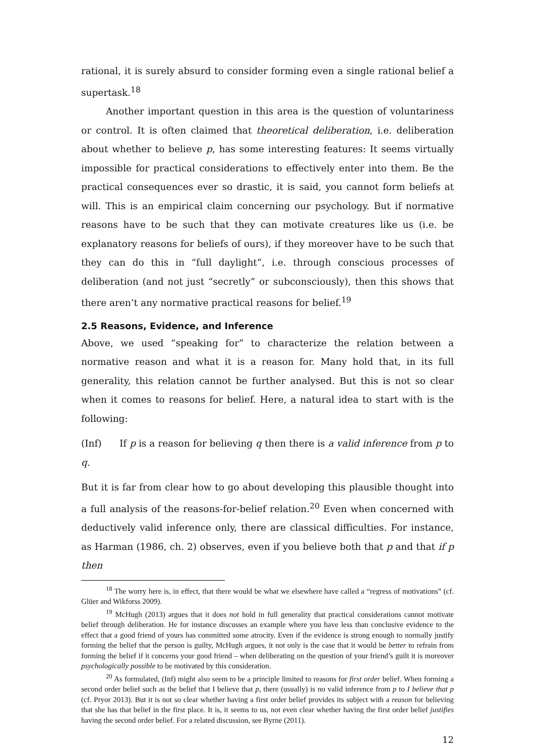rational, it is surely absurd to consider forming even a single rational belief a supertask.<sup>18</sup>
Another important question in this area is the question of voluntariness or control. It is often claimed that theoretical deliberation, i.e. deliberation about whether to believe p, has some interesting features: It seems virtually impossible for practical considerations to effectively enter into them. Be the practical consequences ever so drastic, it is said, you cannot form beliefs at will. This is an empirical claim concerning our psychology. But if normative reasons have to be such that they can motivate creatures like us (i.e. be explanatory reasons for beliefs of ours), if they moreover have to be such that they can do this in “full daylight”, i.e. through conscious processes of deliberation (and not just “secretly” or subconsciously), then this shows that there aren’t any normative practical reasons for belief.<sup>19</sup>
2.5 Reasons, Evidence, and Inference
Above, we used “speaking for” to characterize the relation between a normative reason and what it is a reason for. Many hold that, in its full generality, this relation cannot be further analysed. But this is not so clear when it comes to reasons for belief. Here, a natural idea to start with is the following:
(Inf) If p is a reason for believing q then there is a valid inference from p to q.
But it is far from clear how to go about developing this plausible thought into a full analysis of the reasons-for-belief relation.<sup>20</sup> Even when concerned with deductively valid inference only, there are classical difficulties. For instance, as Harman (1986, ch. 2) observes, even if you believe both that p and that if p then
<sup>18</sup> The worry here is, in effect, that there would be what we elsewhere have called a “regress of motivations” (cf. Glüer and Wikforss 2009).
<sup>19</sup> McHugh (2013) argues that it does not hold in full generality that practical considerations cannot motivate belief through deliberation. He for instance discusses an example where you have less than conclusive evidence to the effect that a good friend of yours has committed some atrocity. Even if the evidence is strong enough to normally justify forming the belief that the person is guilty, McHugh argues, it not only is the case that it would be better to refrain from forming the belief if it concerns your good friend – when deliberating on the question of your friend’s guilt it is moreover psychologically possible to be motivated by this consideration.
<sup>20</sup> As formulated, (Inf) might also seem to be a principle limited to reasons for first order belief. When forming a second order belief such as the belief that I believe that p, there (usually) is no valid inference from p to I believe that p (cf. Pryor 2013). But it is not so clear whether having a first order belief provides its subject with a reason for believing that she has that belief in the first place. It is, it seems to us, not even clear whether having the first order belief justifies having the second order belief. For a related discussion, see Byrne (2011).
12